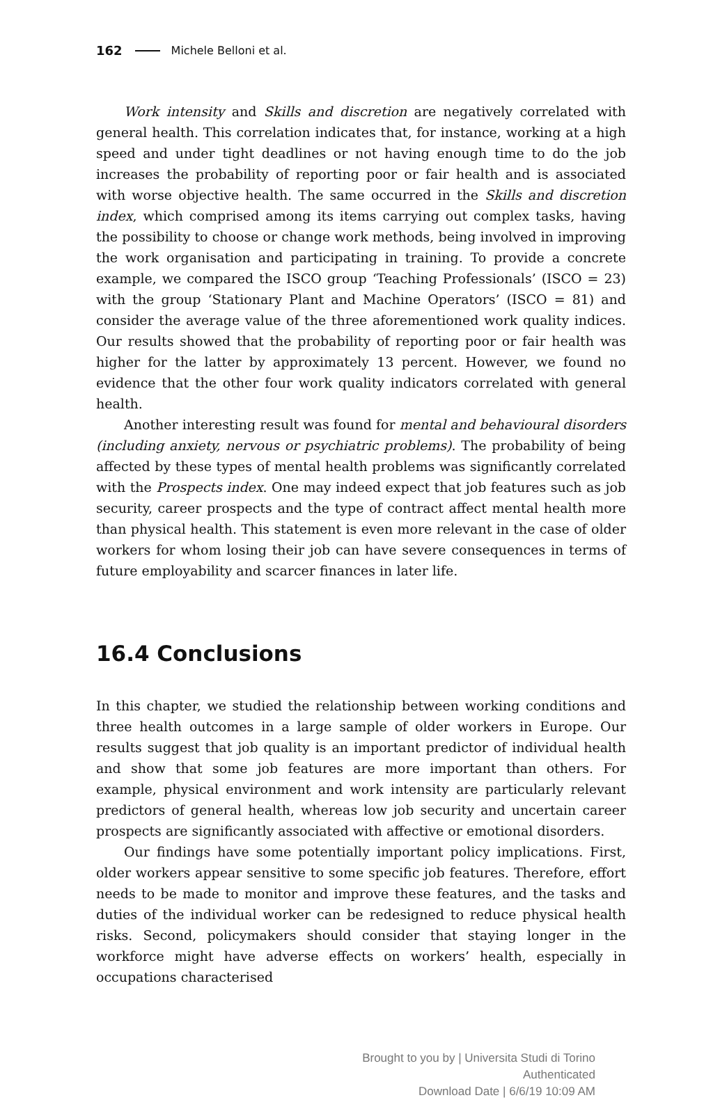162 Michele Belloni et al.
Work intensity and Skills and discretion are negatively correlated with general health. This correlation indicates that, for instance, working at a high speed and under tight deadlines or not having enough time to do the job increases the probability of reporting poor or fair health and is associated with worse objective health. The same occurred in the Skills and discretion index, which comprised among its items carrying out complex tasks, having the possibility to choose or change work methods, being involved in improving the work organisation and participating in training. To provide a concrete example, we compared the ISCO group ‘Teaching Professionals’ (ISCO = 23) with the group ‘Stationary Plant and Machine Operators’ (ISCO = 81) and consider the average value of the three aforementioned work quality indices. Our results showed that the probability of reporting poor or fair health was higher for the latter by approximately 13 percent. However, we found no evidence that the other four work quality indicators correlated with general health.
Another interesting result was found for mental and behavioural disorders (including anxiety, nervous or psychiatric problems). The probability of being affected by these types of mental health problems was significantly correlated with the Prospects index. One may indeed expect that job features such as job security, career prospects and the type of contract affect mental health more than physical health. This statement is even more relevant in the case of older workers for whom losing their job can have severe consequences in terms of future employability and scarcer finances in later life.
16.4 Conclusions
In this chapter, we studied the relationship between working conditions and three health outcomes in a large sample of older workers in Europe. Our results suggest that job quality is an important predictor of individual health and show that some job features are more important than others. For example, physical environment and work intensity are particularly relevant predictors of general health, whereas low job security and uncertain career prospects are significantly associated with affective or emotional disorders.
Our findings have some potentially important policy implications. First, older workers appear sensitive to some specific job features. Therefore, effort needs to be made to monitor and improve these features, and the tasks and duties of the individual worker can be redesigned to reduce physical health risks. Second, policymakers should consider that staying longer in the workforce might have adverse effects on workers’ health, especially in occupations characterised
Brought to you by | Universita Studi di Torino
Authenticated
Download Date | 6/6/19 10:09 AM